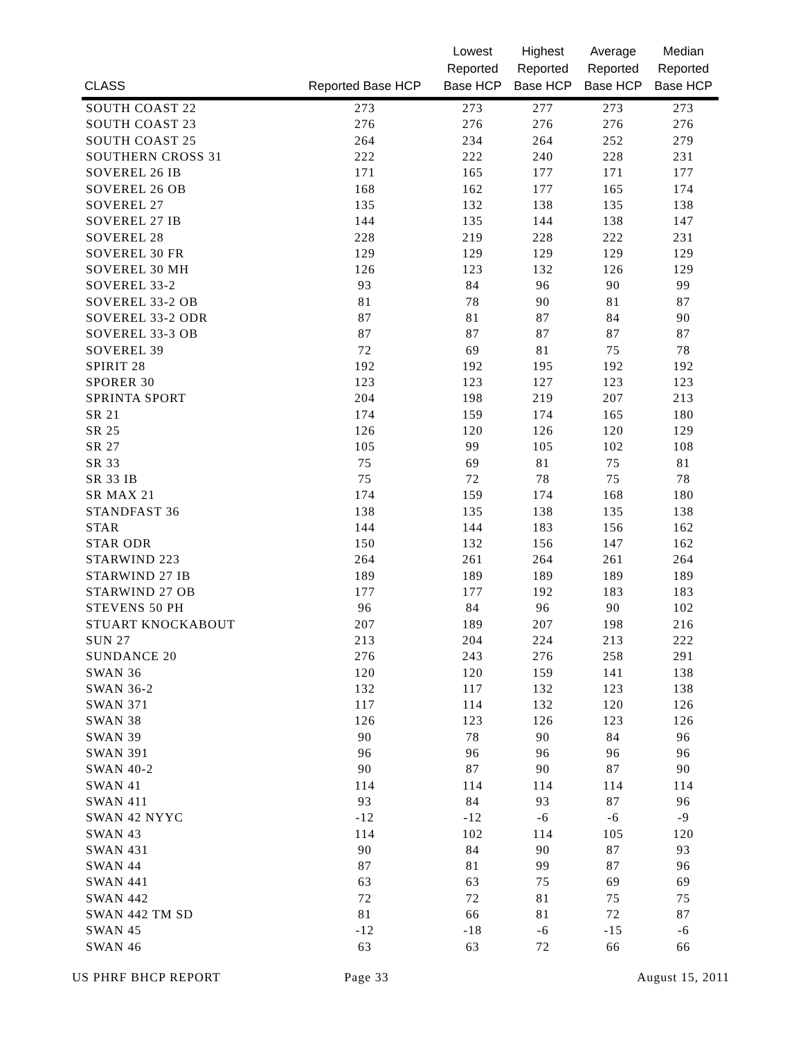| CLASS | Reported Base HCP | Lowest Reported Base HCP | Highest Reported Base HCP | Average Reported Base HCP | Median Reported Base HCP |
| --- | --- | --- | --- | --- | --- |
| SOUTH COAST 22 | 273 | 273 | 277 | 273 | 273 |
| SOUTH COAST 23 | 276 | 276 | 276 | 276 | 276 |
| SOUTH COAST 25 | 264 | 234 | 264 | 252 | 279 |
| SOUTHERN CROSS 31 | 222 | 222 | 240 | 228 | 231 |
| SOVEREL 26 IB | 171 | 165 | 177 | 171 | 177 |
| SOVEREL 26 OB | 168 | 162 | 177 | 165 | 174 |
| SOVEREL 27 | 135 | 132 | 138 | 135 | 138 |
| SOVEREL 27 IB | 144 | 135 | 144 | 138 | 147 |
| SOVEREL 28 | 228 | 219 | 228 | 222 | 231 |
| SOVEREL 30 FR | 129 | 129 | 129 | 129 | 129 |
| SOVEREL 30 MH | 126 | 123 | 132 | 126 | 129 |
| SOVEREL 33-2 | 93 | 84 | 96 | 90 | 99 |
| SOVEREL 33-2 OB | 81 | 78 | 90 | 81 | 87 |
| SOVEREL 33-2 ODR | 87 | 81 | 87 | 84 | 90 |
| SOVEREL 33-3 OB | 87 | 87 | 87 | 87 | 87 |
| SOVEREL 39 | 72 | 69 | 81 | 75 | 78 |
| SPIRIT 28 | 192 | 192 | 195 | 192 | 192 |
| SPORER 30 | 123 | 123 | 127 | 123 | 123 |
| SPRINTA SPORT | 204 | 198 | 219 | 207 | 213 |
| SR 21 | 174 | 159 | 174 | 165 | 180 |
| SR 25 | 126 | 120 | 126 | 120 | 129 |
| SR 27 | 105 | 99 | 105 | 102 | 108 |
| SR 33 | 75 | 69 | 81 | 75 | 81 |
| SR 33 IB | 75 | 72 | 78 | 75 | 78 |
| SR MAX 21 | 174 | 159 | 174 | 168 | 180 |
| STANDFAST 36 | 138 | 135 | 138 | 135 | 138 |
| STAR | 144 | 144 | 183 | 156 | 162 |
| STAR ODR | 150 | 132 | 156 | 147 | 162 |
| STARWIND 223 | 264 | 261 | 264 | 261 | 264 |
| STARWIND 27 IB | 189 | 189 | 189 | 189 | 189 |
| STARWIND 27 OB | 177 | 177 | 192 | 183 | 183 |
| STEVENS 50 PH | 96 | 84 | 96 | 90 | 102 |
| STUART KNOCKABOUT | 207 | 189 | 207 | 198 | 216 |
| SUN 27 | 213 | 204 | 224 | 213 | 222 |
| SUNDANCE 20 | 276 | 243 | 276 | 258 | 291 |
| SWAN 36 | 120 | 120 | 159 | 141 | 138 |
| SWAN 36-2 | 132 | 117 | 132 | 123 | 138 |
| SWAN 371 | 117 | 114 | 132 | 120 | 126 |
| SWAN 38 | 126 | 123 | 126 | 123 | 126 |
| SWAN 39 | 90 | 78 | 90 | 84 | 96 |
| SWAN 391 | 96 | 96 | 96 | 96 | 96 |
| SWAN 40-2 | 90 | 87 | 90 | 87 | 90 |
| SWAN 41 | 114 | 114 | 114 | 114 | 114 |
| SWAN 411 | 93 | 84 | 93 | 87 | 96 |
| SWAN 42 NYYC | -12 | -12 | -6 | -6 | -9 |
| SWAN 43 | 114 | 102 | 114 | 105 | 120 |
| SWAN 431 | 90 | 84 | 90 | 87 | 93 |
| SWAN 44 | 87 | 81 | 99 | 87 | 96 |
| SWAN 441 | 63 | 63 | 75 | 69 | 69 |
| SWAN 442 | 72 | 72 | 81 | 75 | 75 |
| SWAN 442 TM SD | 81 | 66 | 81 | 72 | 87 |
| SWAN 45 | -12 | -18 | -6 | -15 | -6 |
| SWAN 46 | 63 | 63 | 72 | 66 | 66 |
US PHRF BHCP REPORT Page 33 August 15, 2011